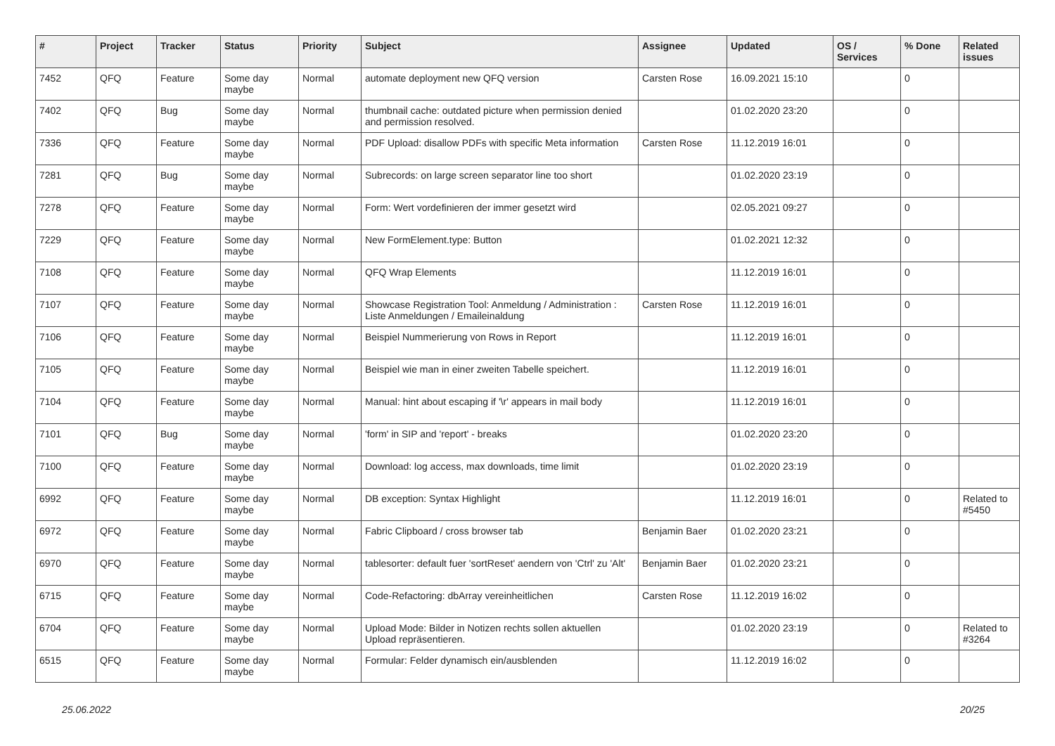| # | Project | Tracker | Status | Priority | Subject | Assignee | Updated | OS / Services | % Done | Related issues |
| --- | --- | --- | --- | --- | --- | --- | --- | --- | --- | --- |
| 7452 | QFQ | Feature | Some day maybe | Normal | automate deployment new QFQ version | Carsten Rose | 16.09.2021 15:10 | | 0 | |
| 7402 | QFQ | Bug | Some day maybe | Normal | thumbnail cache: outdated picture when permission denied and permission resolved. | | 01.02.2020 23:20 | | 0 | |
| 7336 | QFQ | Feature | Some day maybe | Normal | PDF Upload: disallow PDFs with specific Meta information | Carsten Rose | 11.12.2019 16:01 | | 0 | |
| 7281 | QFQ | Bug | Some day maybe | Normal | Subrecords: on large screen separator line too short | | 01.02.2020 23:19 | | 0 | |
| 7278 | QFQ | Feature | Some day maybe | Normal | Form: Wert vordefinieren der immer gesetzt wird | | 02.05.2021 09:27 | | 0 | |
| 7229 | QFQ | Feature | Some day maybe | Normal | New FormElement.type: Button | | 01.02.2021 12:32 | | 0 | |
| 7108 | QFQ | Feature | Some day maybe | Normal | QFQ Wrap Elements | | 11.12.2019 16:01 | | 0 | |
| 7107 | QFQ | Feature | Some day maybe | Normal | Showcase Registration Tool: Anmeldung / Administration : Liste Anmeldungen / Emaileinaldung | Carsten Rose | 11.12.2019 16:01 | | 0 | |
| 7106 | QFQ | Feature | Some day maybe | Normal | Beispiel Nummerierung von Rows in Report | | 11.12.2019 16:01 | | 0 | |
| 7105 | QFQ | Feature | Some day maybe | Normal | Beispiel wie man in einer zweiten Tabelle speichert. | | 11.12.2019 16:01 | | 0 | |
| 7104 | QFQ | Feature | Some day maybe | Normal | Manual: hint about escaping if '\r' appears in mail body | | 11.12.2019 16:01 | | 0 | |
| 7101 | QFQ | Bug | Some day maybe | Normal | 'form' in SIP and 'report' - breaks | | 01.02.2020 23:20 | | 0 | |
| 7100 | QFQ | Feature | Some day maybe | Normal | Download: log access, max downloads, time limit | | 01.02.2020 23:19 | | 0 | |
| 6992 | QFQ | Feature | Some day maybe | Normal | DB exception: Syntax Highlight | | 11.12.2019 16:01 | | 0 | Related to #5450 |
| 6972 | QFQ | Feature | Some day maybe | Normal | Fabric Clipboard / cross browser tab | Benjamin Baer | 01.02.2020 23:21 | | 0 | |
| 6970 | QFQ | Feature | Some day maybe | Normal | tablesorter: default fuer 'sortReset' aendern von 'Ctrl' zu 'Alt' | Benjamin Baer | 01.02.2020 23:21 | | 0 | |
| 6715 | QFQ | Feature | Some day maybe | Normal | Code-Refactoring: dbArray vereinheitlichen | Carsten Rose | 11.12.2019 16:02 | | 0 | |
| 6704 | QFQ | Feature | Some day maybe | Normal | Upload Mode: Bilder in Notizen rechts sollen aktuellen Upload repräsentieren. | | 01.02.2020 23:19 | | 0 | Related to #3264 |
| 6515 | QFQ | Feature | Some day maybe | Normal | Formular: Felder dynamisch ein/ausblenden | | 11.12.2019 16:02 | | 0 | |
25.06.2022 20/25